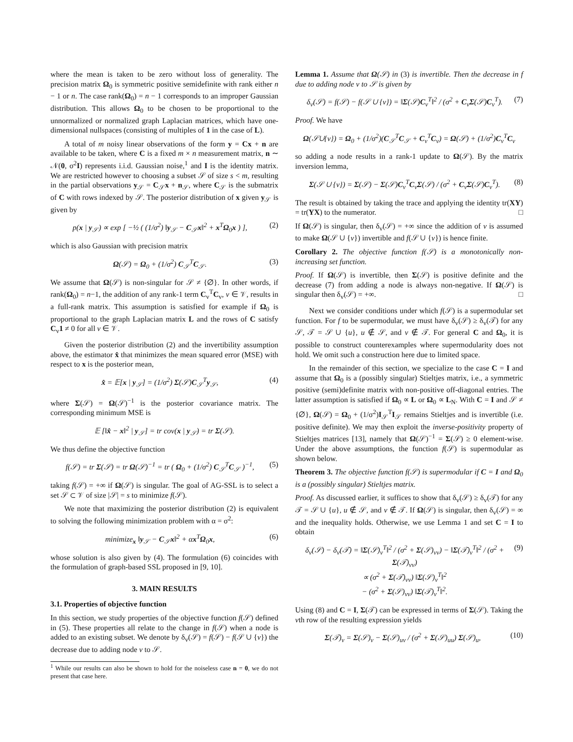where the mean is taken to be zero without loss of generality. The precision matrix Ω<sub>0</sub> is symmetric positive semidefinite with rank either n − 1 or n. The case rank(Ω<sub>0</sub>) = n − 1 corresponds to an improper Gaussian distribution. This allows Ω<sub>0</sub> to be chosen to be proportional to the unnormalized or normalized graph Laplacian matrices, which have one-dimensional nullspaces (consisting of multiples of 1 in the case of L).
A total of m noisy linear observations of the form y = Cx + n are available to be taken, where C is a fixed m × n measurement matrix, n ∼ 𝒩(0, σ<sup>2</sup>I) represents i.i.d. Gaussian noise,<sup>1</sup> and I is the identity matrix. We are restricted however to choosing a subset 𝒮 of size s < m, resulting in the partial observations y<sub>𝒮</sub> = C<sub>𝒮</sub>x + n<sub>𝒮</sub>, where C<sub>𝒮</sub> is the submatrix of C with rows indexed by 𝒮. The posterior distribution of x given y<sub>𝒮</sub> is given by
p(x | y<sub>𝒮</sub>) ∝ exp [ −½ ( (1/σ<sup>2</sup>) ‖y<sub>𝒮</sub> − C<sub>𝒮</sub>x‖<sup>2</sup> + x<sup>T</sup>Ω<sub>0</sub>x ) ], (2)
which is also Gaussian with precision matrix
Ω(𝒮) = Ω<sub>0</sub> + (1/σ<sup>2</sup>) C<sub>𝒮</sub><sup>T</sup>C<sub>𝒮</sub>. (3)
We assume that Ω(𝒮) is non-singular for 𝒮 ≠ {∅}. In other words, if rank(Ω<sub>0</sub>) = n−1, the addition of any rank-1 term C<sub>v</sub><sup>T</sup>C<sub>v</sub>, v ∈ 𝒱, results in a full-rank matrix. This assumption is satisfied for example if Ω<sub>0</sub> is proportional to the graph Laplacian matrix L and the rows of C satisfy C<sub>v</sub>1 ≠ 0 for all v ∈ 𝒱.
Given the posterior distribution (2) and the invertibility assumption above, the estimator x̂ that minimizes the mean squared error (MSE) with respect to x is the posterior mean,
x̂ = 𝔼[x | y<sub>𝒮</sub>] = (1/σ<sup>2</sup>) Σ(𝒮)C<sub>𝒮</sub><sup>T</sup>y<sub>𝒮</sub>, (4)
where Σ(𝒮) = Ω(𝒮)<sup>−1</sup> is the posterior covariance matrix. The corresponding minimum MSE is
𝔼 [‖x̂ − x‖<sup>2</sup> | y<sub>𝒮</sub>] = tr cov(x | y<sub>𝒮</sub>) = tr Σ(𝒮).
We thus define the objective function
f(𝒮) = tr Σ(𝒮) = tr Ω(𝒮)<sup>−1</sup> = tr ( Ω<sub>0</sub> + (1/σ<sup>2</sup>) C<sub>𝒮</sub><sup>T</sup>C<sub>𝒮</sub> )<sup>−1</sup>, (5)
taking f(𝒮) = +∞ if Ω(𝒮) is singular. The goal of AG-SSL is to select a set 𝒮 ⊂ 𝒱 of size |𝒮| = s to minimize f(𝒮).
We note that maximizing the posterior distribution (2) is equivalent to solving the following minimization problem with α = σ<sup>2</sup>:
minimize<sub>x</sub> ‖y<sub>𝒮</sub> − C<sub>𝒮</sub>x‖<sup>2</sup> + αx<sup>T</sup>Ω<sub>0</sub>x, (6)
whose solution is also given by (4). The formulation (6) coincides with the formulation of graph-based SSL proposed in [9, 10].
3. MAIN RESULTS
3.1. Properties of objective function
In this section, we study properties of the objective function f(𝒮) defined in (5). These properties all relate to the change in f(𝒮) when a node is added to an existing subset. We denote by δ<sub>v</sub>(𝒮) = f(𝒮) − f(𝒮 ∪ {v}) the decrease due to adding node v to 𝒮.
<sup>1</sup> While our results can also be shown to hold for the noiseless case n = 0, we do not present that case here.
Lemma 1. Assume that Ω(𝒮) in (3) is invertible. Then the decrease in f due to adding node v to 𝒮 is given by
δ<sub>v</sub>(𝒮) = f(𝒮) − f(𝒮 ∪ {v}) = ‖Σ(𝒮)C<sub>v</sub><sup>T</sup>‖<sup>2</sup> / (σ<sup>2</sup> + C<sub>v</sub>Σ(𝒮)C<sub>v</sub><sup>T</sup>). (7)
Proof. We have
Ω(𝒮∪{v}) = Ω<sub>0</sub> + (1/σ<sup>2</sup>)(C<sub>𝒮</sub><sup>T</sup>C<sub>𝒮</sub> + C<sub>v</sub><sup>T</sup>C<sub>v</sub>) = Ω(𝒮) + (1/σ<sup>2</sup>)C<sub>v</sub><sup>T</sup>C<sub>v</sub>
so adding a node results in a rank-1 update to Ω(𝒮). By the matrix inversion lemma,
Σ(𝒮 ∪ {v}) = Σ(𝒮) − Σ(𝒮)C<sub>v</sub><sup>T</sup>C<sub>v</sub>Σ(𝒮) / (σ<sup>2</sup> + C<sub>v</sub>Σ(𝒮)C<sub>v</sub><sup>T</sup>). (8)
The result is obtained by taking the trace and applying the identity tr(XY) = tr(YX) to the numerator. □
If Ω(𝒮) is singular, then δ<sub>v</sub>(𝒮) = +∞ since the addition of v is assumed to make Ω(𝒮 ∪ {v}) invertible and f(𝒮 ∪ {v}) is hence finite.
Corollary 2. The objective function f(𝒮) is a monotonically non-increasing set function.
Proof. If Ω(𝒮) is invertible, then Σ(𝒮) is positive definite and the decrease (7) from adding a node is always non-negative. If Ω(𝒮) is singular then δ<sub>v</sub>(𝒮) = +∞. □
Next we consider conditions under which f(𝒮) is a supermodular set function. For f to be supermodular, we must have δ<sub>v</sub>(𝒮) ≥ δ<sub>v</sub>(𝒯) for any 𝒮, 𝒯 = 𝒮 ∪ {u}, u ∉ 𝒮, and v ∉ 𝒯. For general C and Ω<sub>0</sub>, it is possible to construct counterexamples where supermodularity does not hold. We omit such a construction here due to limited space.
In the remainder of this section, we specialize to the case C = I and assume that Ω<sub>0</sub> is a (possibly singular) Stieltjes matrix, i.e., a symmetric positive (semi)definite matrix with non-positive off-diagonal entries. The latter assumption is satisfied if Ω<sub>0</sub> ∝ L or Ω<sub>0</sub> ∝ L<sub>N</sub>. With C = I and 𝒮 ≠ {∅}, Ω(𝒮) = Ω<sub>0</sub> + (1/σ<sup>2</sup>)I<sub>𝒮</sub><sup>T</sup>I<sub>𝒮</sub> remains Stieltjes and is invertible (i.e. positive definite). We may then exploit the inverse-positivity property of Stieltjes matrices [13], namely that Ω(𝒮)<sup>−1</sup> = Σ(𝒮) ≥ 0 element-wise. Under the above assumptions, the function f(𝒮) is supermodular as shown below.
Theorem 3. The objective function f(𝒮) is supermodular if C = I and Ω<sub>0</sub> is a (possibly singular) Stieltjes matrix.
Proof. As discussed earlier, it suffices to show that δ<sub>v</sub>(𝒮) ≥ δ<sub>v</sub>(𝒯) for any 𝒯 = 𝒮 ∪ {u}, u ∉ 𝒮, and v ∉ 𝒯. If Ω(𝒮) is singular, then δ<sub>v</sub>(𝒮) = ∞ and the inequality holds. Otherwise, we use Lemma 1 and set C = I to obtain
δ<sub>v</sub>(𝒮) − δ<sub>v</sub>(𝒯) = ‖Σ(𝒮)<sub>v</sub><sup>T</sup>‖<sup>2</sup> / (σ<sup>2</sup> + Σ(𝒮)<sub>vv</sub>) − ‖Σ(𝒯)<sub>v</sub><sup>T</sup>‖<sup>2</sup> / (σ<sup>2</sup> + Σ(𝒯)<sub>vv</sub>)
∝ (σ<sup>2</sup> + Σ(𝒯)<sub>vv</sub>) ‖Σ(𝒮)<sub>v</sub><sup>T</sup>‖<sup>2</sup>
− (σ<sup>2</sup> + Σ(𝒮)<sub>vv</sub>) ‖Σ(𝒯)<sub>v</sub><sup>T</sup>‖<sup>2</sup>. (9)
Using (8) and C = I, Σ(𝒯) can be expressed in terms of Σ(𝒮). Taking the vth row of the resulting expression yields
Σ(𝒯)<sub>v</sub> = Σ(𝒮)<sub>v</sub> − Σ(𝒮)<sub>uv</sub> / (σ<sup>2</sup> + Σ(𝒮)<sub>uu</sub>) Σ(𝒮)<sub>u</sub>, (10)